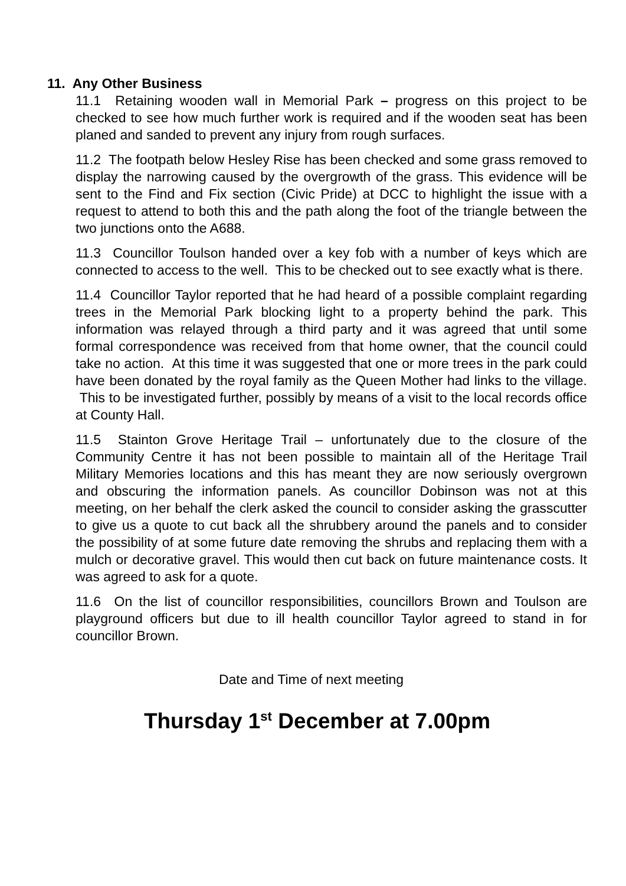11. Any Other Business
11.1 Retaining wooden wall in Memorial Park – progress on this project to be checked to see how much further work is required and if the wooden seat has been planed and sanded to prevent any injury from rough surfaces.
11.2 The footpath below Hesley Rise has been checked and some grass removed to display the narrowing caused by the overgrowth of the grass. This evidence will be sent to the Find and Fix section (Civic Pride) at DCC to highlight the issue with a request to attend to both this and the path along the foot of the triangle between the two junctions onto the A688.
11.3 Councillor Toulson handed over a key fob with a number of keys which are connected to access to the well. This to be checked out to see exactly what is there.
11.4 Councillor Taylor reported that he had heard of a possible complaint regarding trees in the Memorial Park blocking light to a property behind the park. This information was relayed through a third party and it was agreed that until some formal correspondence was received from that home owner, that the council could take no action. At this time it was suggested that one or more trees in the park could have been donated by the royal family as the Queen Mother had links to the village. This to be investigated further, possibly by means of a visit to the local records office at County Hall.
11.5 Stainton Grove Heritage Trail – unfortunately due to the closure of the Community Centre it has not been possible to maintain all of the Heritage Trail Military Memories locations and this has meant they are now seriously overgrown and obscuring the information panels. As councillor Dobinson was not at this meeting, on her behalf the clerk asked the council to consider asking the grasscutter to give us a quote to cut back all the shrubbery around the panels and to consider the possibility of at some future date removing the shrubs and replacing them with a mulch or decorative gravel. This would then cut back on future maintenance costs. It was agreed to ask for a quote.
11.6 On the list of councillor responsibilities, councillors Brown and Toulson are playground officers but due to ill health councillor Taylor agreed to stand in for councillor Brown.
Date and Time of next meeting
Thursday 1<sup>st</sup> December at 7.00pm